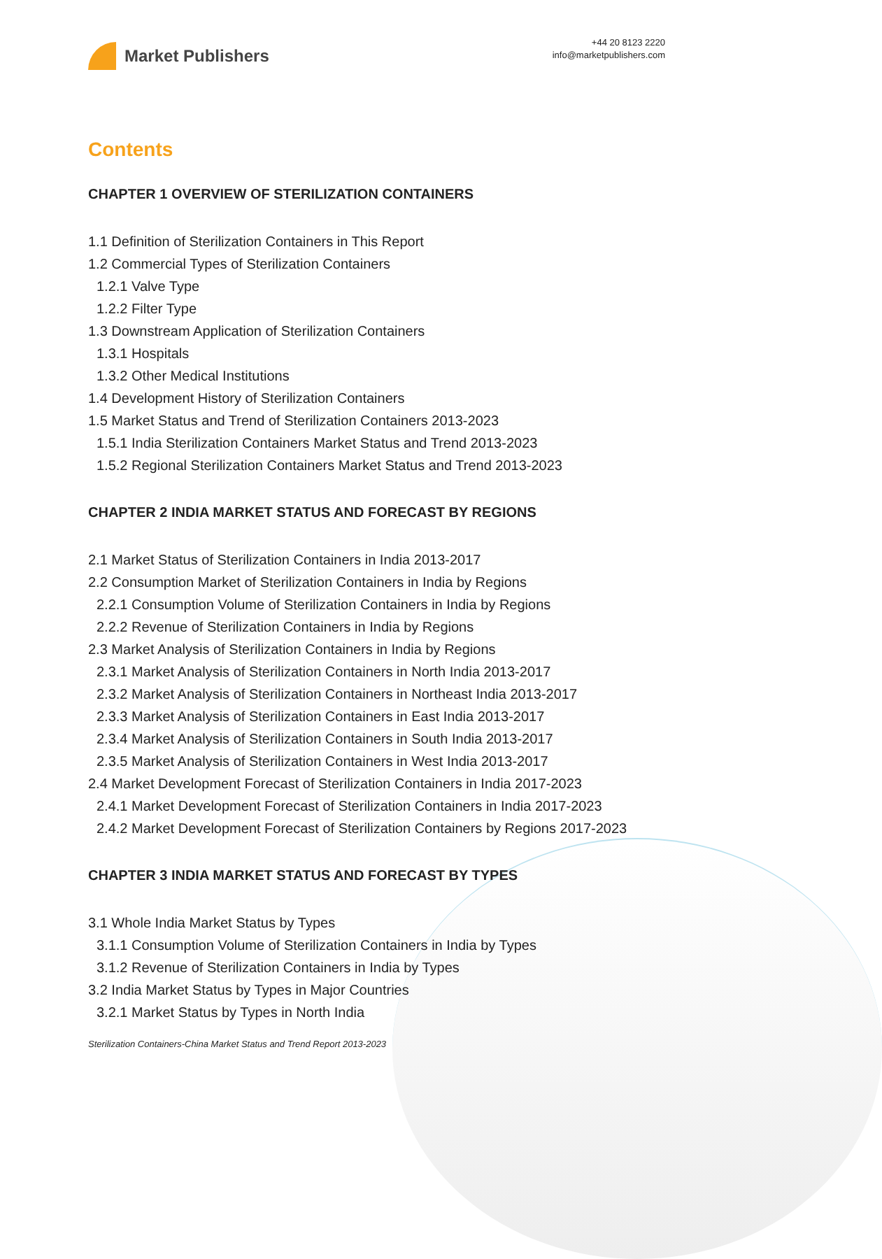Market Publishers
+44 20 8123 2220
info@marketpublishers.com
Contents
CHAPTER 1 OVERVIEW OF STERILIZATION CONTAINERS
1.1 Definition of Sterilization Containers in This Report
1.2 Commercial Types of Sterilization Containers
1.2.1 Valve Type
1.2.2 Filter Type
1.3 Downstream Application of Sterilization Containers
1.3.1 Hospitals
1.3.2 Other Medical Institutions
1.4 Development History of Sterilization Containers
1.5 Market Status and Trend of Sterilization Containers 2013-2023
1.5.1 India Sterilization Containers Market Status and Trend 2013-2023
1.5.2 Regional Sterilization Containers Market Status and Trend 2013-2023
CHAPTER 2 INDIA MARKET STATUS AND FORECAST BY REGIONS
2.1 Market Status of Sterilization Containers in India 2013-2017
2.2 Consumption Market of Sterilization Containers in India by Regions
2.2.1 Consumption Volume of Sterilization Containers in India by Regions
2.2.2 Revenue of Sterilization Containers in India by Regions
2.3 Market Analysis of Sterilization Containers in India by Regions
2.3.1 Market Analysis of Sterilization Containers in North India 2013-2017
2.3.2 Market Analysis of Sterilization Containers in Northeast India 2013-2017
2.3.3 Market Analysis of Sterilization Containers in East India 2013-2017
2.3.4 Market Analysis of Sterilization Containers in South India 2013-2017
2.3.5 Market Analysis of Sterilization Containers in West India 2013-2017
2.4 Market Development Forecast of Sterilization Containers in India 2017-2023
2.4.1 Market Development Forecast of Sterilization Containers in India 2017-2023
2.4.2 Market Development Forecast of Sterilization Containers by Regions 2017-2023
CHAPTER 3 INDIA MARKET STATUS AND FORECAST BY TYPES
3.1 Whole India Market Status by Types
3.1.1 Consumption Volume of Sterilization Containers in India by Types
3.1.2 Revenue of Sterilization Containers in India by Types
3.2 India Market Status by Types in Major Countries
3.2.1 Market Status by Types in North India
Sterilization Containers-China Market Status and Trend Report 2013-2023